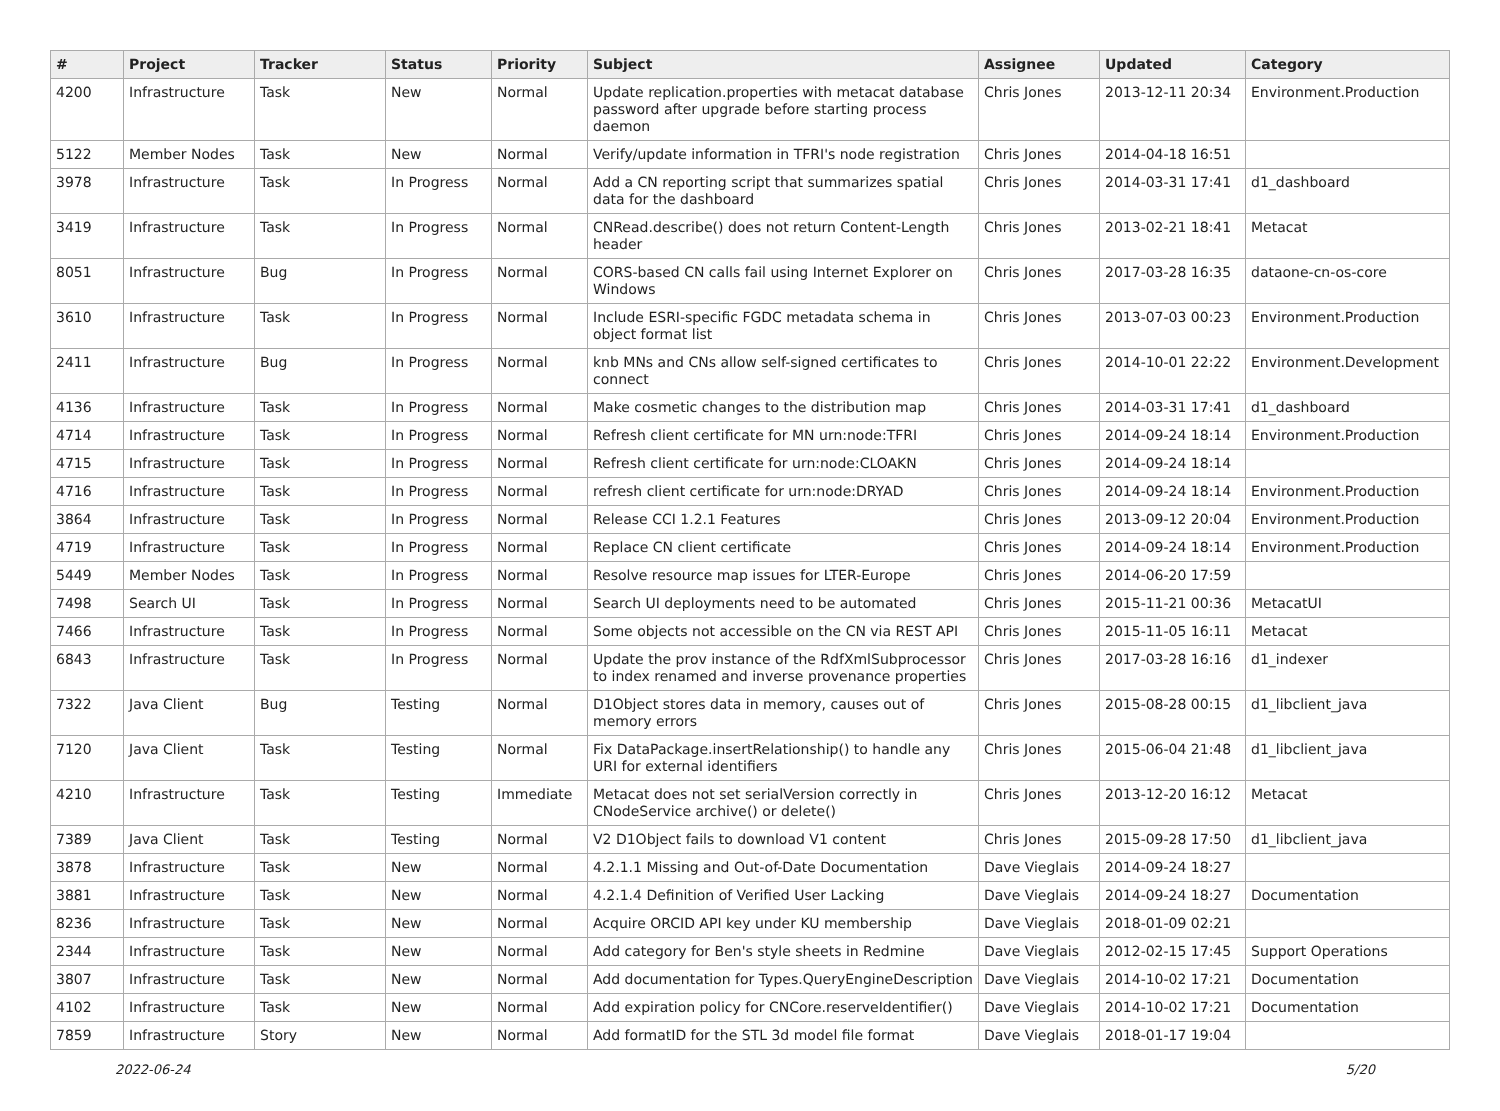| # | Project | Tracker | Status | Priority | Subject | Assignee | Updated | Category |
| --- | --- | --- | --- | --- | --- | --- | --- | --- |
| 4200 | Infrastructure | Task | New | Normal | Update replication.properties with metacat database password after upgrade before starting process daemon | Chris Jones | 2013-12-11 20:34 | Environment.Production |
| 5122 | Member Nodes | Task | New | Normal | Verify/update information in TFRI's node registration | Chris Jones | 2014-04-18 16:51 | |
| 3978 | Infrastructure | Task | In Progress | Normal | Add a CN reporting script that summarizes spatial data for the dashboard | Chris Jones | 2014-03-31 17:41 | d1_dashboard |
| 3419 | Infrastructure | Task | In Progress | Normal | CNRead.describe() does not return Content-Length header | Chris Jones | 2013-02-21 18:41 | Metacat |
| 8051 | Infrastructure | Bug | In Progress | Normal | CORS-based CN calls fail using Internet Explorer on Windows | Chris Jones | 2017-03-28 16:35 | dataone-cn-os-core |
| 3610 | Infrastructure | Task | In Progress | Normal | Include ESRI-specific FGDC metadata schema in object format list | Chris Jones | 2013-07-03 00:23 | Environment.Production |
| 2411 | Infrastructure | Bug | In Progress | Normal | knb MNs and CNs allow self-signed certificates to connect | Chris Jones | 2014-10-01 22:22 | Environment.Development |
| 4136 | Infrastructure | Task | In Progress | Normal | Make cosmetic changes to the distribution map | Chris Jones | 2014-03-31 17:41 | d1_dashboard |
| 4714 | Infrastructure | Task | In Progress | Normal | Refresh client certificate for MN urn:node:TFRI | Chris Jones | 2014-09-24 18:14 | Environment.Production |
| 4715 | Infrastructure | Task | In Progress | Normal | Refresh client certificate for urn:node:CLOAKN | Chris Jones | 2014-09-24 18:14 | |
| 4716 | Infrastructure | Task | In Progress | Normal | refresh client certificate for urn:node:DRYAD | Chris Jones | 2014-09-24 18:14 | Environment.Production |
| 3864 | Infrastructure | Task | In Progress | Normal | Release CCI 1.2.1 Features | Chris Jones | 2013-09-12 20:04 | Environment.Production |
| 4719 | Infrastructure | Task | In Progress | Normal | Replace CN client certificate | Chris Jones | 2014-09-24 18:14 | Environment.Production |
| 5449 | Member Nodes | Task | In Progress | Normal | Resolve resource map issues for LTER-Europe | Chris Jones | 2014-06-20 17:59 | |
| 7498 | Search UI | Task | In Progress | Normal | Search UI deployments need to be automated | Chris Jones | 2015-11-21 00:36 | MetacatUI |
| 7466 | Infrastructure | Task | In Progress | Normal | Some objects not accessible on the CN via REST API | Chris Jones | 2015-11-05 16:11 | Metacat |
| 6843 | Infrastructure | Task | In Progress | Normal | Update the prov instance of the RdfXmlSubprocessor to index renamed and inverse provenance properties | Chris Jones | 2017-03-28 16:16 | d1_indexer |
| 7322 | Java Client | Bug | Testing | Normal | D1Object stores data in memory, causes out of memory errors | Chris Jones | 2015-08-28 00:15 | d1_libclient_java |
| 7120 | Java Client | Task | Testing | Normal | Fix DataPackage.insertRelationship() to handle any URI for external identifiers | Chris Jones | 2015-06-04 21:48 | d1_libclient_java |
| 4210 | Infrastructure | Task | Testing | Immediate | Metacat does not set serialVersion correctly in CNodeService archive() or delete() | Chris Jones | 2013-12-20 16:12 | Metacat |
| 7389 | Java Client | Task | Testing | Normal | V2 D1Object fails to download V1 content | Chris Jones | 2015-09-28 17:50 | d1_libclient_java |
| 3878 | Infrastructure | Task | New | Normal | 4.2.1.1 Missing and Out-of-Date Documentation | Dave Vieglais | 2014-09-24 18:27 | |
| 3881 | Infrastructure | Task | New | Normal | 4.2.1.4 Definition of Verified User Lacking | Dave Vieglais | 2014-09-24 18:27 | Documentation |
| 8236 | Infrastructure | Task | New | Normal | Acquire ORCID API key under KU membership | Dave Vieglais | 2018-01-09 02:21 | |
| 2344 | Infrastructure | Task | New | Normal | Add category for Ben's style sheets in Redmine | Dave Vieglais | 2012-02-15 17:45 | Support Operations |
| 3807 | Infrastructure | Task | New | Normal | Add documentation for Types.QueryEngineDescription | Dave Vieglais | 2014-10-02 17:21 | Documentation |
| 4102 | Infrastructure | Task | New | Normal | Add expiration policy for CNCore.reserveIdentifier() | Dave Vieglais | 2014-10-02 17:21 | Documentation |
| 7859 | Infrastructure | Story | New | Normal | Add formatID for the STL 3d model file format | Dave Vieglais | 2018-01-17 19:04 | |
2022-06-24 5/20